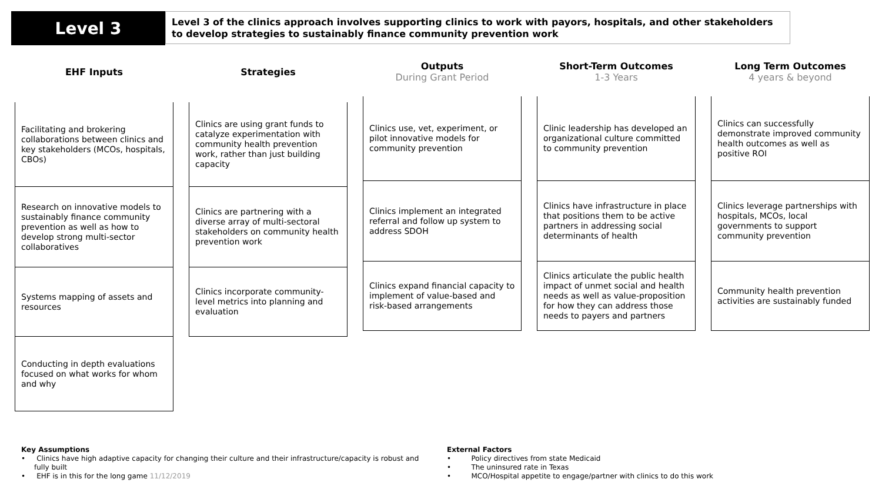Level 3
Level 3 of the clinics approach involves supporting clinics to work with payors, hospitals, and other stakeholders to develop strategies to sustainably finance community prevention work
EHF Inputs
Facilitating and brokering collaborations between clinics and key stakeholders (MCOs, hospitals, CBOs)
Research on innovative models to sustainably finance community prevention as well as how to develop strong multi-sector collaboratives
Systems mapping of assets and resources
Conducting in depth evaluations focused on what works for whom and why
Strategies
Clinics are using grant funds to catalyze experimentation with community health prevention work, rather than just building capacity
Clinics are partnering with a diverse array of multi-sectoral stakeholders on community health prevention work
Clinics incorporate community-level metrics into planning and evaluation
Outputs
During Grant Period
Clinics use, vet, experiment, or pilot innovative models for community prevention
Clinics implement an integrated referral and follow up system to address SDOH
Clinics expand financial capacity to implement of value-based and risk-based arrangements
Short-Term Outcomes
1-3 Years
Clinic leadership has developed an organizational culture committed to community prevention
Clinics have infrastructure in place that positions them to be active partners in addressing social determinants of health
Clinics articulate the public health impact of unmet social and health needs as well as value-proposition for how they can address those needs to payers and partners
Long Term Outcomes
4 years & beyond
Clinics can successfully demonstrate improved community health outcomes as well as positive ROI
Clinics leverage partnerships with hospitals, MCOs, local governments to support community prevention
Community health prevention activities are sustainably funded
Key Assumptions
• Clinics have high adaptive capacity for changing their culture and their infrastructure/capacity is robust and fully built
• EHF is in this for the long game 11/12/2019
External Factors
• Policy directives from state Medicaid
• The uninsured rate in Texas
• MCO/Hospital appetite to engage/partner with clinics to do this work